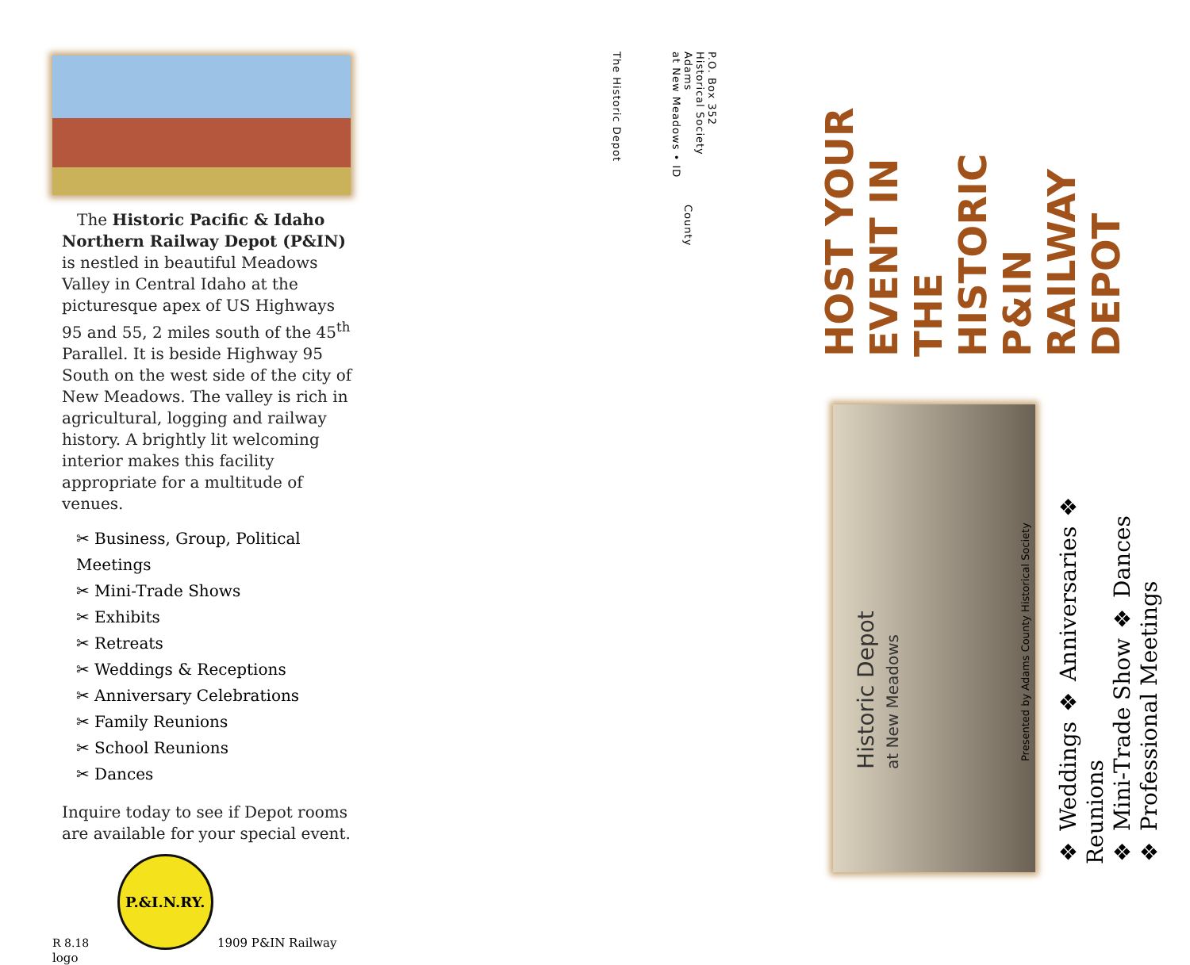The Historic Pacific & Idaho Northern Railway Depot (P&IN) is nestled in beautiful Meadows Valley in Central Idaho at the picturesque apex of US Highways 95 and 55, 2 miles south of the 45<sup>th</sup> Parallel. It is beside Highway 95 South on the west side of the city of New Meadows. The valley is rich in agricultural, logging and railway history. A brightly lit welcoming interior makes this facility appropriate for a multitude of venues.
✂ Business, Group, Political Meetings
✂ Mini-Trade Shows
✂ Exhibits
✂ Retreats
✂ Weddings & Receptions
✂ Anniversary Celebrations
✂ Family Reunions
✂ School Reunions
✂ Dances
Inquire today to see if Depot rooms are available for your special event.
R 8.18 P.&I.N.RY. 1909 P&IN Railway logo
P.O. Box 352
Historical Society
Adams County
at New Meadows • ID
The Historic Depot
HOST YOUR EVENT IN THE HISTORIC P&IN RAILWAY DEPOT
Historic Depot
at New Meadows
Presented by Adams County Historical Society
❖ Weddings ❖ Anniversaries ❖ Reunions
❖ Mini-Trade Show ❖ Dances
❖ Professional Meetings